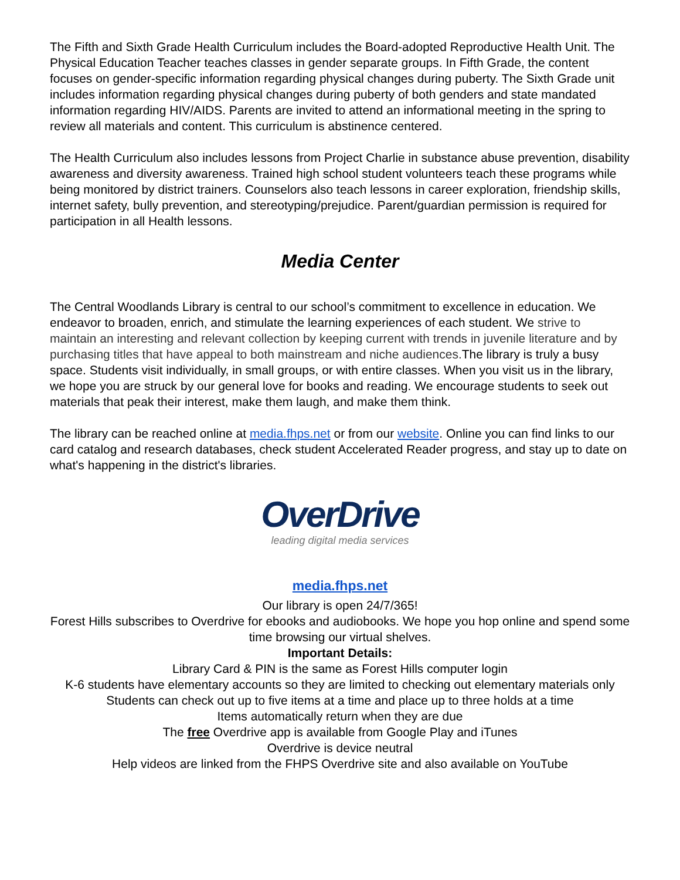The Fifth and Sixth Grade Health Curriculum includes the Board-adopted Reproductive Health Unit. The Physical Education Teacher teaches classes in gender separate groups. In Fifth Grade, the content focuses on gender-specific information regarding physical changes during puberty. The Sixth Grade unit includes information regarding physical changes during puberty of both genders and state mandated information regarding HIV/AIDS. Parents are invited to attend an informational meeting in the spring to review all materials and content. This curriculum is abstinence centered.
The Health Curriculum also includes lessons from Project Charlie in substance abuse prevention, disability awareness and diversity awareness. Trained high school student volunteers teach these programs while being monitored by district trainers. Counselors also teach lessons in career exploration, friendship skills, internet safety, bully prevention, and stereotyping/prejudice. Parent/guardian permission is required for participation in all Health lessons.
Media Center
The Central Woodlands Library is central to our school’s commitment to excellence in education. We endeavor to broaden, enrich, and stimulate the learning experiences of each student. We strive to maintain an interesting and relevant collection by keeping current with trends in juvenile literature and by purchasing titles that have appeal to both mainstream and niche audiences. The library is truly a busy space. Students visit individually, in small groups, or with entire classes. When you visit us in the library, we hope you are struck by our general love for books and reading. We encourage students to seek out materials that peak their interest, make them laugh, and make them think.
The library can be reached online at media.fhps.net or from our website. Online you can find links to our card catalog and research databases, check student Accelerated Reader progress, and stay up to date on what's happening in the district's libraries.
OverDrive
leading digital media services
media.fhps.net
Our library is open 24/7/365!
Forest Hills subscribes to Overdrive for ebooks and audiobooks. We hope you hop online and spend some time browsing our virtual shelves.
Important Details:
Library Card & PIN is the same as Forest Hills computer login
K-6 students have elementary accounts so they are limited to checking out elementary materials only Students can check out up to five items at a time and place up to three holds at a time
Items automatically return when they are due
The free Overdrive app is available from Google Play and iTunes
Overdrive is device neutral
Help videos are linked from the FHPS Overdrive site and also available on YouTube